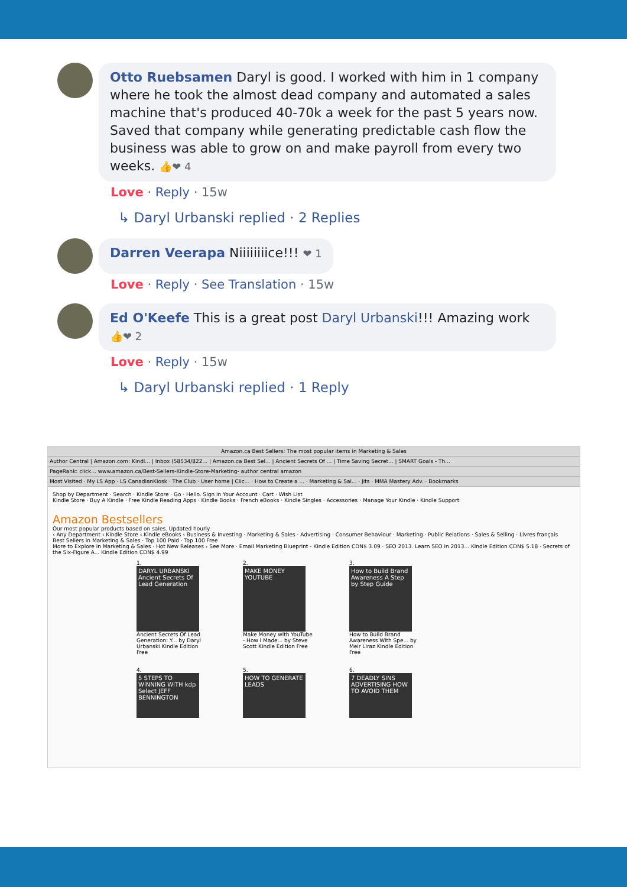Otto Ruebsamen Daryl is good. I worked with him in 1 company where he took the almost dead company and automated a sales machine that's produced 40-70k a week for the past 5 years now. Saved that company while generating predictable cash flow the business was able to grow on and make payroll from every two weeks. 👍❤ 4
Love · Reply · 15w
↳ Daryl Urbanski replied · 2 Replies
Darren Veerapa Niiiiiiiice!!! ❤ 1
Love · Reply · See Translation · 15w
Ed O'Keefe This is a great post Daryl Urbanski!!! Amazing work 👍❤ 2
Love · Reply · 15w
↳ Daryl Urbanski replied · 1 Reply
Amazon.ca Best Sellers: The most popular items in Marketing & Sales
Author Central | Amazon.com: Kindl... | Inbox (58534/822... | Amazon.ca Best Sel... | Ancient Secrets Of ... | Time Saving Secret... | SMART Goals - Th...
PageRank: click... www.amazon.ca/Best-Sellers-Kindle-Store-Marketing- author central amazon
Most Visited · My LS App · LS CanadianKiosk · The Club · User home | Clic... · How to Create a ... · Marketing & Sal... · Jits · MMA Mastery Adv. · Bookmarks
Shop by Department · Search · Kindle Store · Go · Hello. Sign in Your Account · Cart · Wish List
Kindle Store · Buy A Kindle · Free Kindle Reading Apps · Kindle Books · French eBooks · Kindle Singles · Accessories · Manage Your Kindle · Kindle Support
Amazon Bestsellers
Our most popular products based on sales. Updated hourly.
‹ Any Department ‹ Kindle Store ‹ Kindle eBooks ‹ Business & Investing · Marketing & Sales · Advertising · Consumer Behaviour · Marketing · Public Relations · Sales & Selling · Livres français
Best Sellers in Marketing & Sales · Top 100 Paid · Top 100 Free
More to Explore in Marketing & Sales · Hot New Releases › See More · Email Marketing Blueprint - Kindle Edition CDN$ 3.09 · SEO 2013. Learn SEO in 2013... Kindle Edition CDN$ 5.18 · Secrets of the Six-Figure A... Kindle Edition CDN$ 4.99
1.
DARYL URBANSKI Ancient Secrets Of Lead Generation
Ancient Secrets Of Lead Generation: Y... by Daryl Urbanski Kindle Edition Free
2.
MAKE MONEY YOUTUBE
Make Money with YouTube - How I Made... by Steve Scott Kindle Edition Free
3.
How to Build Brand Awareness A Step by Step Guide
How to Build Brand Awareness With Spe... by Meir Liraz Kindle Edition Free
4.
5 STEPS TO WINNING WITH kdp Select JEFF BENNINGTON
5.
HOW TO GENERATE LEADS
6.
7 DEADLY SINS ADVERTISING HOW TO AVOID THEM